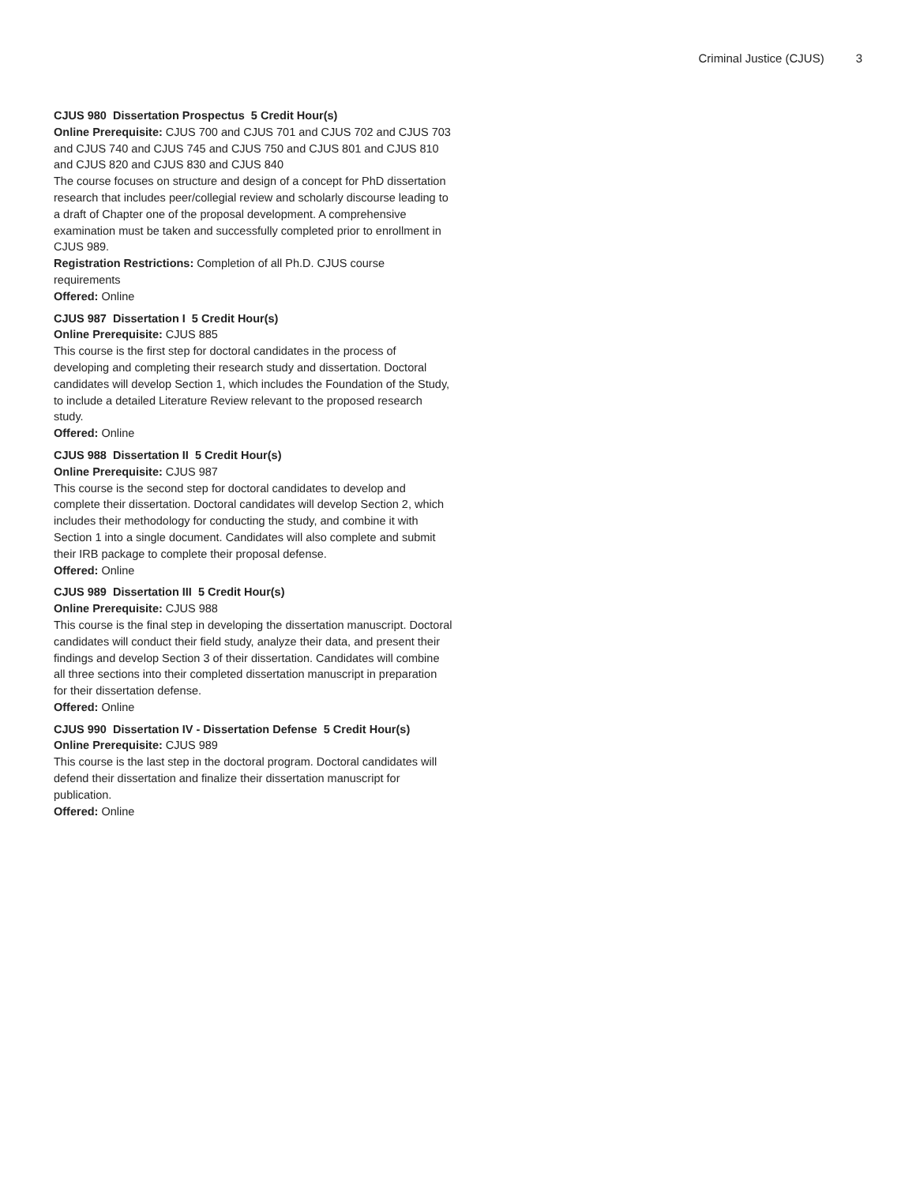Criminal Justice (CJUS) 3
CJUS 980 Dissertation Prospectus 5 Credit Hour(s)
Online Prerequisite: CJUS 700 and CJUS 701 and CJUS 702 and CJUS 703 and CJUS 740 and CJUS 745 and CJUS 750 and CJUS 801 and CJUS 810 and CJUS 820 and CJUS 830 and CJUS 840
The course focuses on structure and design of a concept for PhD dissertation research that includes peer/collegial review and scholarly discourse leading to a draft of Chapter one of the proposal development. A comprehensive examination must be taken and successfully completed prior to enrollment in CJUS 989.
Registration Restrictions: Completion of all Ph.D. CJUS course requirements
Offered: Online
CJUS 987 Dissertation I 5 Credit Hour(s)
Online Prerequisite: CJUS 885
This course is the first step for doctoral candidates in the process of developing and completing their research study and dissertation. Doctoral candidates will develop Section 1, which includes the Foundation of the Study, to include a detailed Literature Review relevant to the proposed research study.
Offered: Online
CJUS 988 Dissertation II 5 Credit Hour(s)
Online Prerequisite: CJUS 987
This course is the second step for doctoral candidates to develop and complete their dissertation. Doctoral candidates will develop Section 2, which includes their methodology for conducting the study, and combine it with Section 1 into a single document. Candidates will also complete and submit their IRB package to complete their proposal defense.
Offered: Online
CJUS 989 Dissertation III 5 Credit Hour(s)
Online Prerequisite: CJUS 988
This course is the final step in developing the dissertation manuscript. Doctoral candidates will conduct their field study, analyze their data, and present their findings and develop Section 3 of their dissertation. Candidates will combine all three sections into their completed dissertation manuscript in preparation for their dissertation defense.
Offered: Online
CJUS 990 Dissertation IV - Dissertation Defense 5 Credit Hour(s)
Online Prerequisite: CJUS 989
This course is the last step in the doctoral program. Doctoral candidates will defend their dissertation and finalize their dissertation manuscript for publication.
Offered: Online